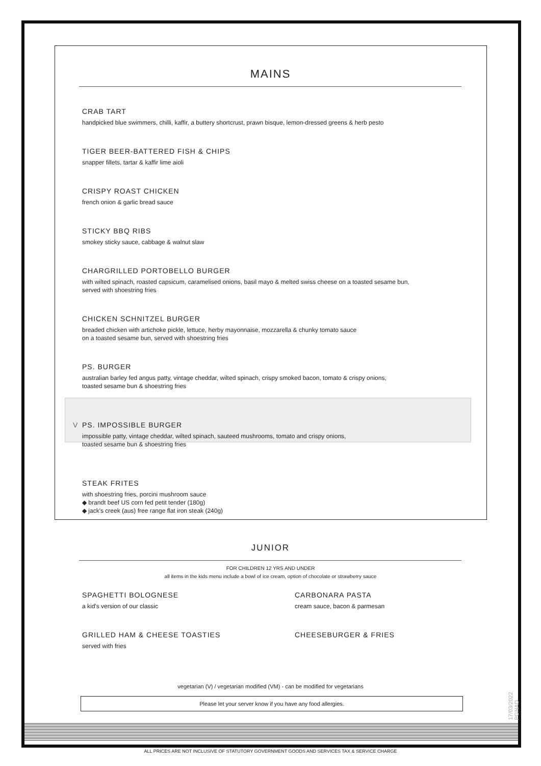MAINS
CRAB TART
handpicked blue swimmers, chilli, kaffir, a buttery shortcrust, prawn bisque, lemon-dressed greens & herb pesto
TIGER BEER-BATTERED FISH & CHIPS
snapper fillets, tartar & kaffir lime aioli
CRISPY ROAST CHICKEN
french onion & garlic bread sauce
STICKY BBQ RIBS
smokey sticky sauce, cabbage & walnut slaw
CHARGRILLED PORTOBELLO BURGER
with wilted spinach, roasted capsicum, caramelised onions, basil mayo & melted swiss cheese on a toasted sesame bun,
served with shoestring fries
CHICKEN SCHNITZEL BURGER
breaded chicken with artichoke pickle, lettuce, herby mayonnaise, mozzarella & chunky tomato sauce
on a toasted sesame bun, served with shoestring fries
PS. BURGER
australian barley fed angus patty, vintage cheddar, wilted spinach, crispy smoked bacon, tomato & crispy onions,
toasted sesame bun & shoestring fries
V PS. IMPOSSIBLE BURGER
impossible patty, vintage cheddar, wilted spinach, sauteed mushrooms, tomato and crispy onions,
toasted sesame bun & shoestring fries
STEAK FRITES
with shoestring fries, porcini mushroom sauce
◆ brandt beef US corn fed petit tender (180g)
◆ jack's creek (aus) free range flat iron steak (240g)
JUNIOR
FOR CHILDREN 12 YRS AND UNDER
all items in the kids menu include a bowl of ice cream, option of chocolate or strawberry sauce
SPAGHETTI BOLOGNESE
a kid's version of our classic
CARBONARA PASTA
cream sauce, bacon & parmesan
GRILLED HAM & CHEESE TOASTIES
served with fries
CHEESEBURGER & FRIES
vegetarian (V) / vegetarian modified (VM) - can be modified for vegetarians
Please let your server know if you have any food allergies.
17/03/2022 PGNAD
ALL PRICES ARE NOT INCLUSIVE OF STATUTORY GOVERNMENT GOODS AND SERVICES TAX & SERVICE CHARGE